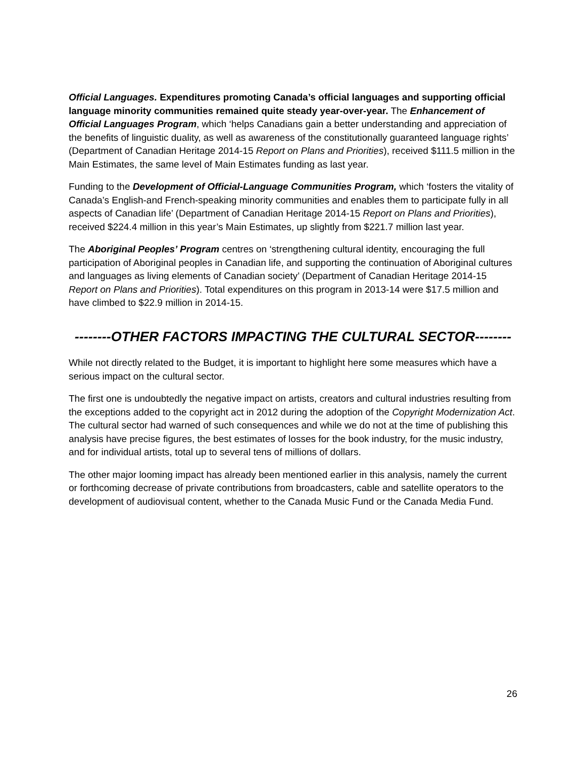Official Languages. Expenditures promoting Canada’s official languages and supporting official language minority communities remained quite steady year-over-year. The Enhancement of Official Languages Program, which ‘helps Canadians gain a better understanding and appreciation of the benefits of linguistic duality, as well as awareness of the constitutionally guaranteed language rights’ (Department of Canadian Heritage 2014-15 Report on Plans and Priorities), received $111.5 million in the Main Estimates, the same level of Main Estimates funding as last year.
Funding to the Development of Official-Language Communities Program, which ‘fosters the vitality of Canada’s English-and French-speaking minority communities and enables them to participate fully in all aspects of Canadian life’ (Department of Canadian Heritage 2014-15 Report on Plans and Priorities), received $224.4 million in this year’s Main Estimates, up slightly from $221.7 million last year.
The Aboriginal Peoples’ Program centres on ‘strengthening cultural identity, encouraging the full participation of Aboriginal peoples in Canadian life, and supporting the continuation of Aboriginal cultures and languages as living elements of Canadian society’ (Department of Canadian Heritage 2014-15 Report on Plans and Priorities). Total expenditures on this program in 2013-14 were $17.5 million and have climbed to $22.9 million in 2014-15.
--------OTHER FACTORS IMPACTING THE CULTURAL SECTOR--------
While not directly related to the Budget, it is important to highlight here some measures which have a serious impact on the cultural sector.
The first one is undoubtedly the negative impact on artists, creators and cultural industries resulting from the exceptions added to the copyright act in 2012 during the adoption of the Copyright Modernization Act. The cultural sector had warned of such consequences and while we do not at the time of publishing this analysis have precise figures, the best estimates of losses for the book industry, for the music industry, and for individual artists, total up to several tens of millions of dollars.
The other major looming impact has already been mentioned earlier in this analysis, namely the current or forthcoming decrease of private contributions from broadcasters, cable and satellite operators to the development of audiovisual content, whether to the Canada Music Fund or the Canada Media Fund.
26